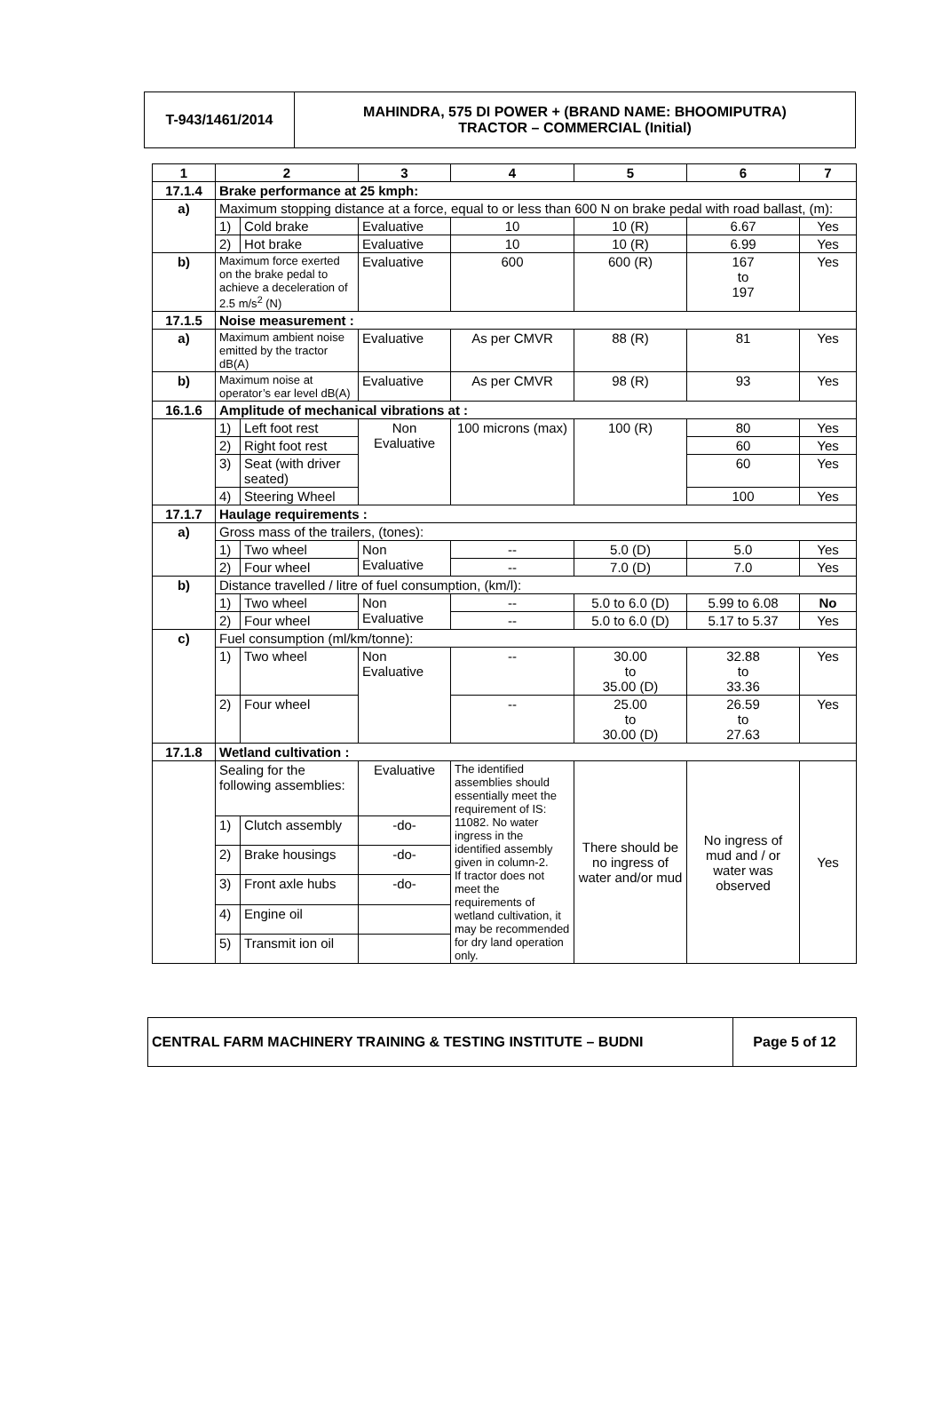| T-943/1461/2014 | MAHINDRA, 575 DI POWER + (BRAND NAME: BHOOMIPUTRA) TRACTOR – COMMERCIAL (Initial) |
| 1 | 2 | | 3 | 4 | 5 | 6 | 7 |
| --- | --- | --- | --- | --- | --- | --- | --- |
| 17.1.4 | Brake performance at 25 kmph: | | | | | | |
| a) | Maximum stopping distance at a force, equal to or less than 600 N on brake pedal with road ballast, (m): | | | | | | |
| | 1) | Cold brake | Evaluative | 10 | 10 (R) | 6.67 | Yes |
| | 2) | Hot brake | Evaluative | 10 | 10 (R) | 6.99 | Yes |
| b) | Maximum force exerted on the brake pedal to achieve a deceleration of 2.5 m/s<sup>2</sup> (N) | | Evaluative | 600 | 600 (R) | 167 to 197 | Yes |
| 17.1.5 | Noise measurement : | | | | | | |
| a) | Maximum ambient noise emitted by the tractor dB(A) | | Evaluative | As per CMVR | 88 (R) | 81 | Yes |
| b) | Maximum noise at operator’s ear level dB(A) | | Evaluative | As per CMVR | 98 (R) | 93 | Yes |
| 16.1.6 | Amplitude of mechanical vibrations at : | | | | | | |
| | 1) | Left foot rest | Non Evaluative | 100 microns (max) | 100 (R) | 80 | Yes |
| | 2) | Right foot rest | | | | 60 | Yes |
| | 3) | Seat (with driver seated) | | | | 60 | Yes |
| | 4) | Steering Wheel | | | | 100 | Yes |
| 17.1.7 | Haulage requirements : | | | | | | |
| a) | Gross mass of the trailers, (tones): | | | | | | |
| | 1) | Two wheel | Non Evaluative | -- | 5.0 (D) | 5.0 | Yes |
| | 2) | Four wheel | | -- | 7.0 (D) | 7.0 | Yes |
| b) | Distance travelled / litre of fuel consumption, (km/l): | | | | | | |
| | 1) | Two wheel | Non Evaluative | -- | 5.0 to 6.0 (D) | 5.99 to 6.08 | No |
| | 2) | Four wheel | | -- | 5.0 to 6.0 (D) | 5.17 to 5.37 | Yes |
| c) | Fuel consumption (ml/km/tonne): | | | | | | |
| | 1) | Two wheel | Non Evaluative | -- | 30.00 to 35.00 (D) | 32.88 to 33.36 | Yes |
| | 2) | Four wheel | | -- | 25.00 to 30.00 (D) | 26.59 to 27.63 | Yes |
| 17.1.8 | Wetland cultivation : | | | | | | |
| | Sealing for the following assemblies: | | Evaluative | The identified assemblies should essentially meet the requirement of IS: 11082. No water ingress in the identified assembly given in column-2. If tractor does not meet the requirements of wetland cultivation, it may be recommended for dry land operation only. | There should be no ingress of water and/or mud | No ingress of mud and / or water was observed | Yes |
| | 1) | Clutch assembly | -do- | | | | |
| | 2) | Brake housings | -do- | | | | |
| | 3) | Front axle hubs | -do- | | | | |
| | 4) | Engine oil | | | | | |
| | 5) | Transmit ion oil | | | | | |
| CENTRAL FARM MACHINERY TRAINING & TESTING INSTITUTE – BUDNI | Page 5 of 12 |